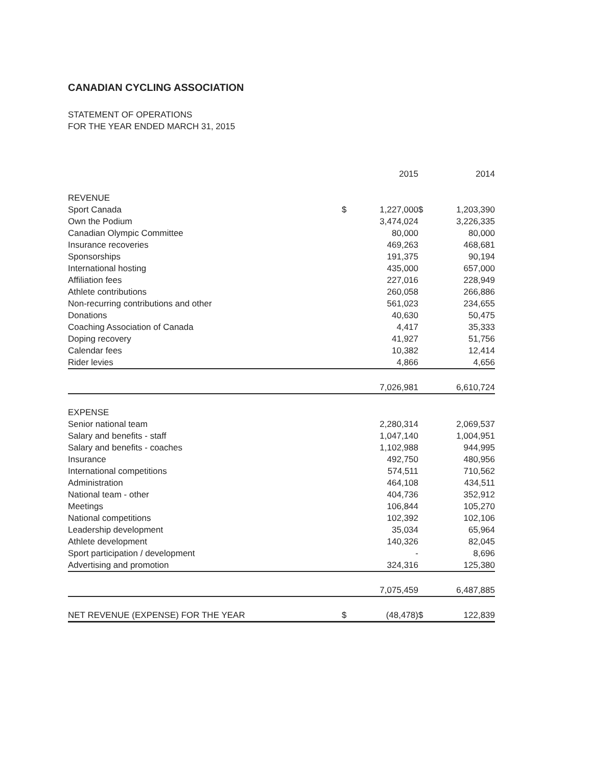CANADIAN CYCLING ASSOCIATION
STATEMENT OF OPERATIONS
FOR THE YEAR ENDED MARCH 31, 2015
| | | 2015 | | 2014 |
| --- | --- | --- | --- | --- |
| REVENUE | | | | |
| Sport Canada | $ | 1,227,000 | $ | 1,203,390 |
| Own the Podium | | 3,474,024 | | 3,226,335 |
| Canadian Olympic Committee | | 80,000 | | 80,000 |
| Insurance recoveries | | 469,263 | | 468,681 |
| Sponsorships | | 191,375 | | 90,194 |
| International hosting | | 435,000 | | 657,000 |
| Affiliation fees | | 227,016 | | 228,949 |
| Athlete contributions | | 260,058 | | 266,886 |
| Non-recurring contributions and other | | 561,023 | | 234,655 |
| Donations | | 40,630 | | 50,475 |
| Coaching Association of Canada | | 4,417 | | 35,333 |
| Doping recovery | | 41,927 | | 51,756 |
| Calendar fees | | 10,382 | | 12,414 |
| Rider levies | | 4,866 | | 4,656 |
| | | 7,026,981 | | 6,610,724 |
| EXPENSE | | | | |
| Senior national team | | 2,280,314 | | 2,069,537 |
| Salary and benefits - staff | | 1,047,140 | | 1,004,951 |
| Salary and benefits - coaches | | 1,102,988 | | 944,995 |
| Insurance | | 492,750 | | 480,956 |
| International competitions | | 574,511 | | 710,562 |
| Administration | | 464,108 | | 434,511 |
| National team - other | | 404,736 | | 352,912 |
| Meetings | | 106,844 | | 105,270 |
| National competitions | | 102,392 | | 102,106 |
| Leadership development | | 35,034 | | 65,964 |
| Athlete development | | 140,326 | | 82,045 |
| Sport participation / development | | - | | 8,696 |
| Advertising and promotion | | 324,316 | | 125,380 |
| | | 7,075,459 | | 6,487,885 |
| NET REVENUE (EXPENSE) FOR THE YEAR | $ | (48,478) | $ | 122,839 |